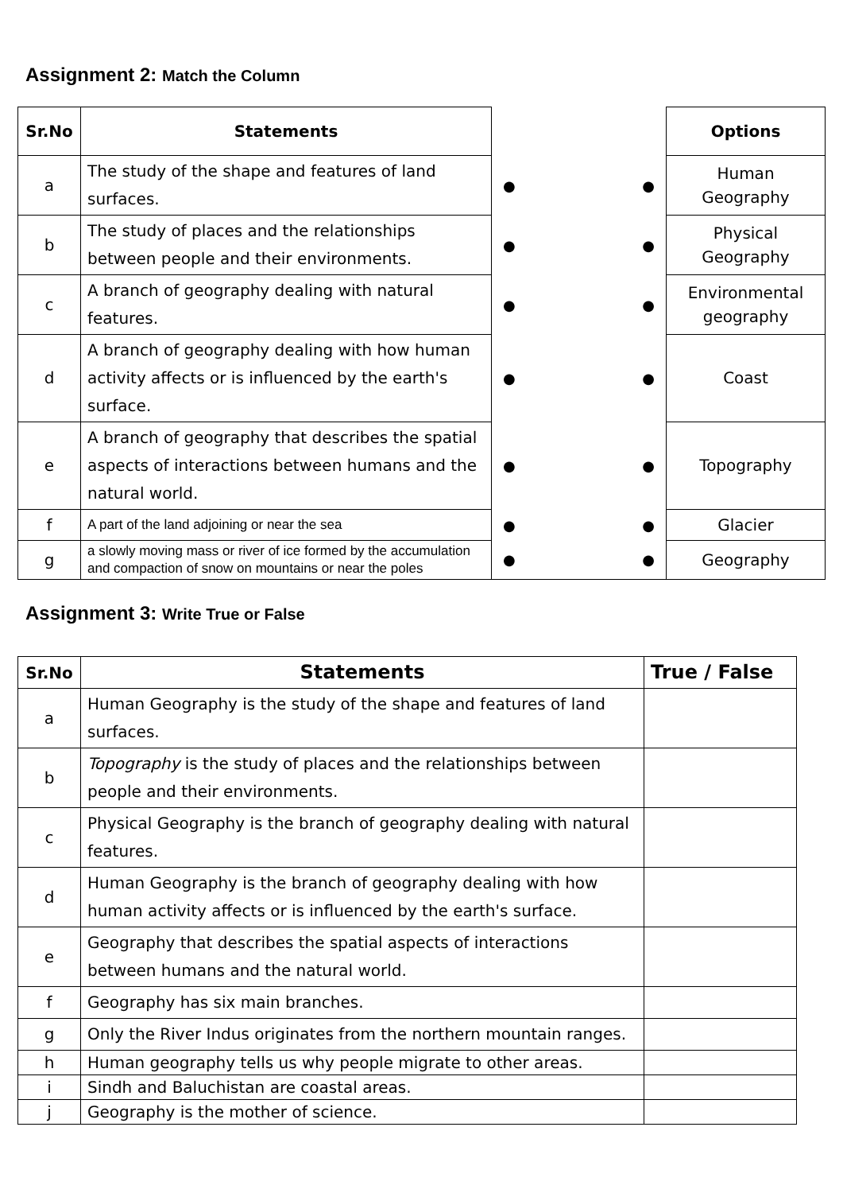Assignment 2: Match the Column
| Sr.No | Statements | | Options |
| --- | --- | --- | --- |
| a | The study of the shape and features of land surfaces. | ● ● | Human Geography |
| b | The study of places and the relationships between people and their environments. | ● ● | Physical Geography |
| c | A branch of geography dealing with natural features. | ● ● | Environmental geography |
| d | A branch of geography dealing with how human activity affects or is influenced by the earth's surface. | ● ● | Coast |
| e | A branch of geography that describes the spatial aspects of interactions between humans and the natural world. | ● ● | Topography |
| f | A part of the land adjoining or near the sea | ● ● | Glacier |
| g | a slowly moving mass or river of ice formed by the accumulation and compaction of snow on mountains or near the poles | ● ● | Geography |
Assignment 3: Write True or False
| Sr.No | Statements | True / False |
| --- | --- | --- |
| a | Human Geography is the study of the shape and features of land surfaces. | |
| b | Topography is the study of places and the relationships between people and their environments. | |
| c | Physical Geography is the branch of geography dealing with natural features. | |
| d | Human Geography is the branch of geography dealing with how human activity affects or is influenced by the earth's surface. | |
| e | Geography that describes the spatial aspects of interactions between humans and the natural world. | |
| f | Geography has six main branches. | |
| g | Only the River Indus originates from the northern mountain ranges. | |
| h | Human geography tells us why people migrate to other areas. | |
| i | Sindh and Baluchistan are coastal areas. | |
| j | Geography is the mother of science. | |